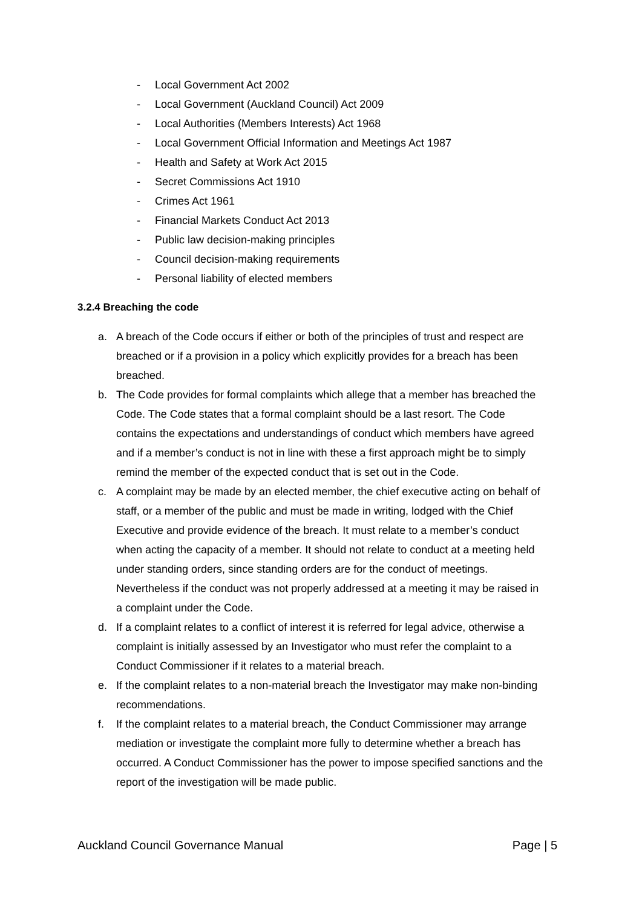- Local Government Act 2002
- Local Government (Auckland Council) Act 2009
- Local Authorities (Members Interests) Act 1968
- Local Government Official Information and Meetings Act 1987
- Health and Safety at Work Act 2015
- Secret Commissions Act 1910
- Crimes Act 1961
- Financial Markets Conduct Act 2013
- Public law decision-making principles
- Council decision-making requirements
- Personal liability of elected members
3.2.4 Breaching the code
a. A breach of the Code occurs if either or both of the principles of trust and respect are breached or if a provision in a policy which explicitly provides for a breach has been breached.
b. The Code provides for formal complaints which allege that a member has breached the Code. The Code states that a formal complaint should be a last resort. The Code contains the expectations and understandings of conduct which members have agreed and if a member’s conduct is not in line with these a first approach might be to simply remind the member of the expected conduct that is set out in the Code.
c. A complaint may be made by an elected member, the chief executive acting on behalf of staff, or a member of the public and must be made in writing, lodged with the Chief Executive and provide evidence of the breach. It must relate to a member’s conduct when acting the capacity of a member. It should not relate to conduct at a meeting held under standing orders, since standing orders are for the conduct of meetings. Nevertheless if the conduct was not properly addressed at a meeting it may be raised in a complaint under the Code.
d. If a complaint relates to a conflict of interest it is referred for legal advice, otherwise a complaint is initially assessed by an Investigator who must refer the complaint to a Conduct Commissioner if it relates to a material breach.
e. If the complaint relates to a non-material breach the Investigator may make non-binding recommendations.
f. If the complaint relates to a material breach, the Conduct Commissioner may arrange mediation or investigate the complaint more fully to determine whether a breach has occurred. A Conduct Commissioner has the power to impose specified sanctions and the report of the investigation will be made public.
Auckland Council Governance Manual Page | 5